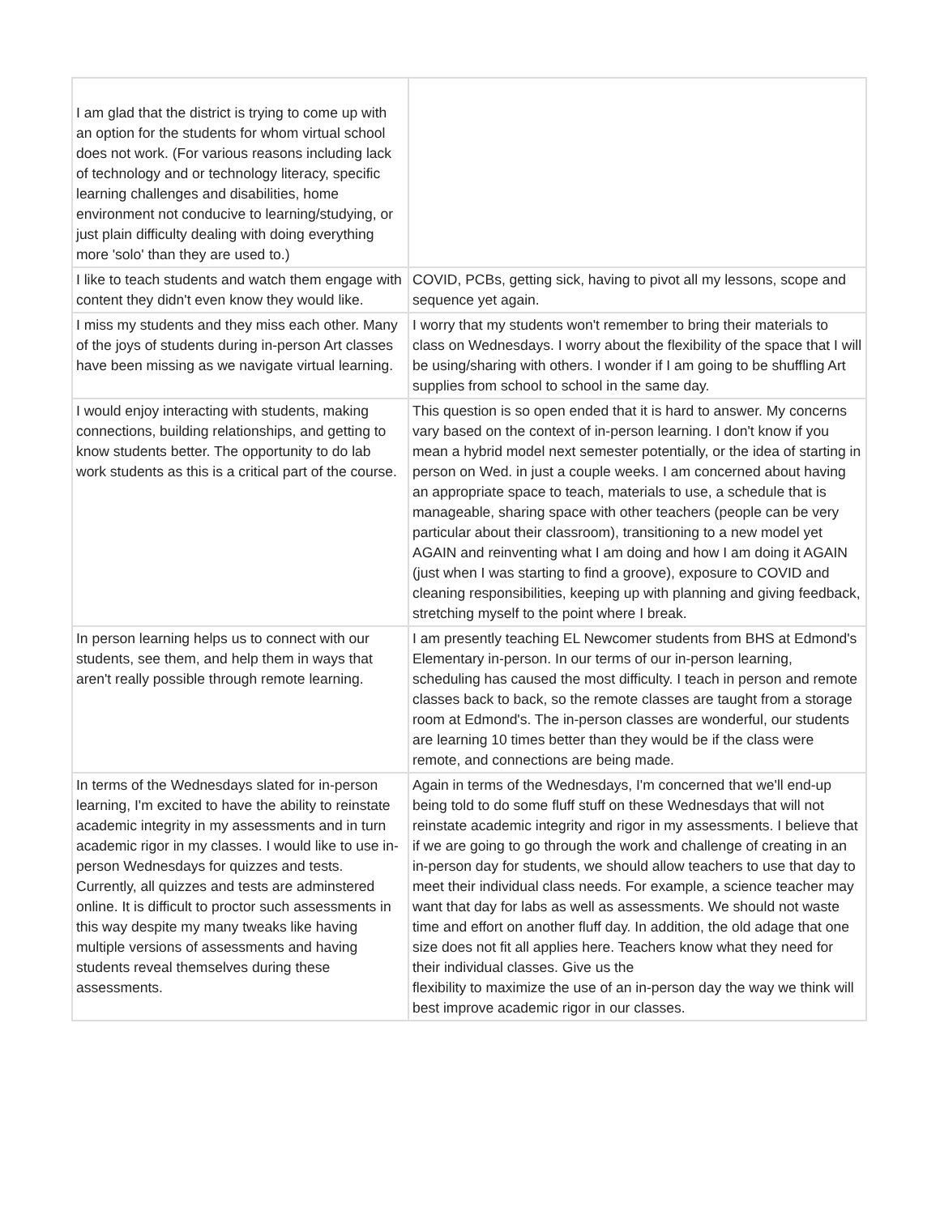| I am glad that the district is trying to come up with an option for the students for whom virtual school does not work. (For various reasons including lack of technology and or technology literacy, specific learning challenges and disabilities, home environment not conducive to learning/studying, or just plain difficulty dealing with doing everything more 'solo' than they are used to.) | |
| I like to teach students and watch them engage with content they didn't even know they would like. | COVID, PCBs, getting sick, having to pivot all my lessons, scope and sequence yet again. |
| I miss my students and they miss each other. Many of the joys of students during in-person Art classes have been missing as we navigate virtual learning. | I worry that my students won't remember to bring their materials to class on Wednesdays. I worry about the flexibility of the space that I will be using/sharing with others. I wonder if I am going to be shuffling Art supplies from school to school in the same day. |
| I would enjoy interacting with students, making connections, building relationships, and getting to know students better. The opportunity to do lab work students as this is a critical part of the course. | This question is so open ended that it is hard to answer. My concerns vary based on the context of in-person learning. I don't know if you mean a hybrid model next semester potentially, or the idea of starting in person on Wed. in just a couple weeks. I am concerned about having an appropriate space to teach, materials to use, a schedule that is manageable, sharing space with other teachers (people can be very particular about their classroom), transitioning to a new model yet AGAIN and reinventing what I am doing and how I am doing it AGAIN (just when I was starting to find a groove), exposure to COVID and cleaning responsibilities, keeping up with planning and giving feedback, stretching myself to the point where I break. |
| In person learning helps us to connect with our students, see them, and help them in ways that aren't really possible through remote learning. | I am presently teaching EL Newcomer students from BHS at Edmond's Elementary in-person. In our terms of our in-person learning, scheduling has caused the most difficulty. I teach in person and remote classes back to back, so the remote classes are taught from a storage room at Edmond's. The in-person classes are wonderful, our students are learning 10 times better than they would be if the class were remote, and connections are being made. |
| In terms of the Wednesdays slated for in-person learning, I'm excited to have the ability to reinstate academic integrity in my assessments and in turn academic rigor in my classes. I would like to use in-person Wednesdays for quizzes and tests. Currently, all quizzes and tests are adminstered online. It is difficult to proctor such assessments in this way despite my many tweaks like having multiple versions of assessments and having students reveal themselves during these assessments. | Again in terms of the Wednesdays, I'm concerned that we'll end-up being told to do some fluff stuff on these Wednesdays that will not reinstate academic integrity and rigor in my assessments. I believe that if we are going to go through the work and challenge of creating in an in-person day for students, we should allow teachers to use that day to meet their individual class needs. For example, a science teacher may want that day for labs as well as assessments. We should not waste time and effort on another fluff day. In addition, the old adage that one size does not fit all applies here. Teachers know what they need for their individual classes. Give us the flexibility to maximize the use of an in-person day the way we think will best improve academic rigor in our classes. |